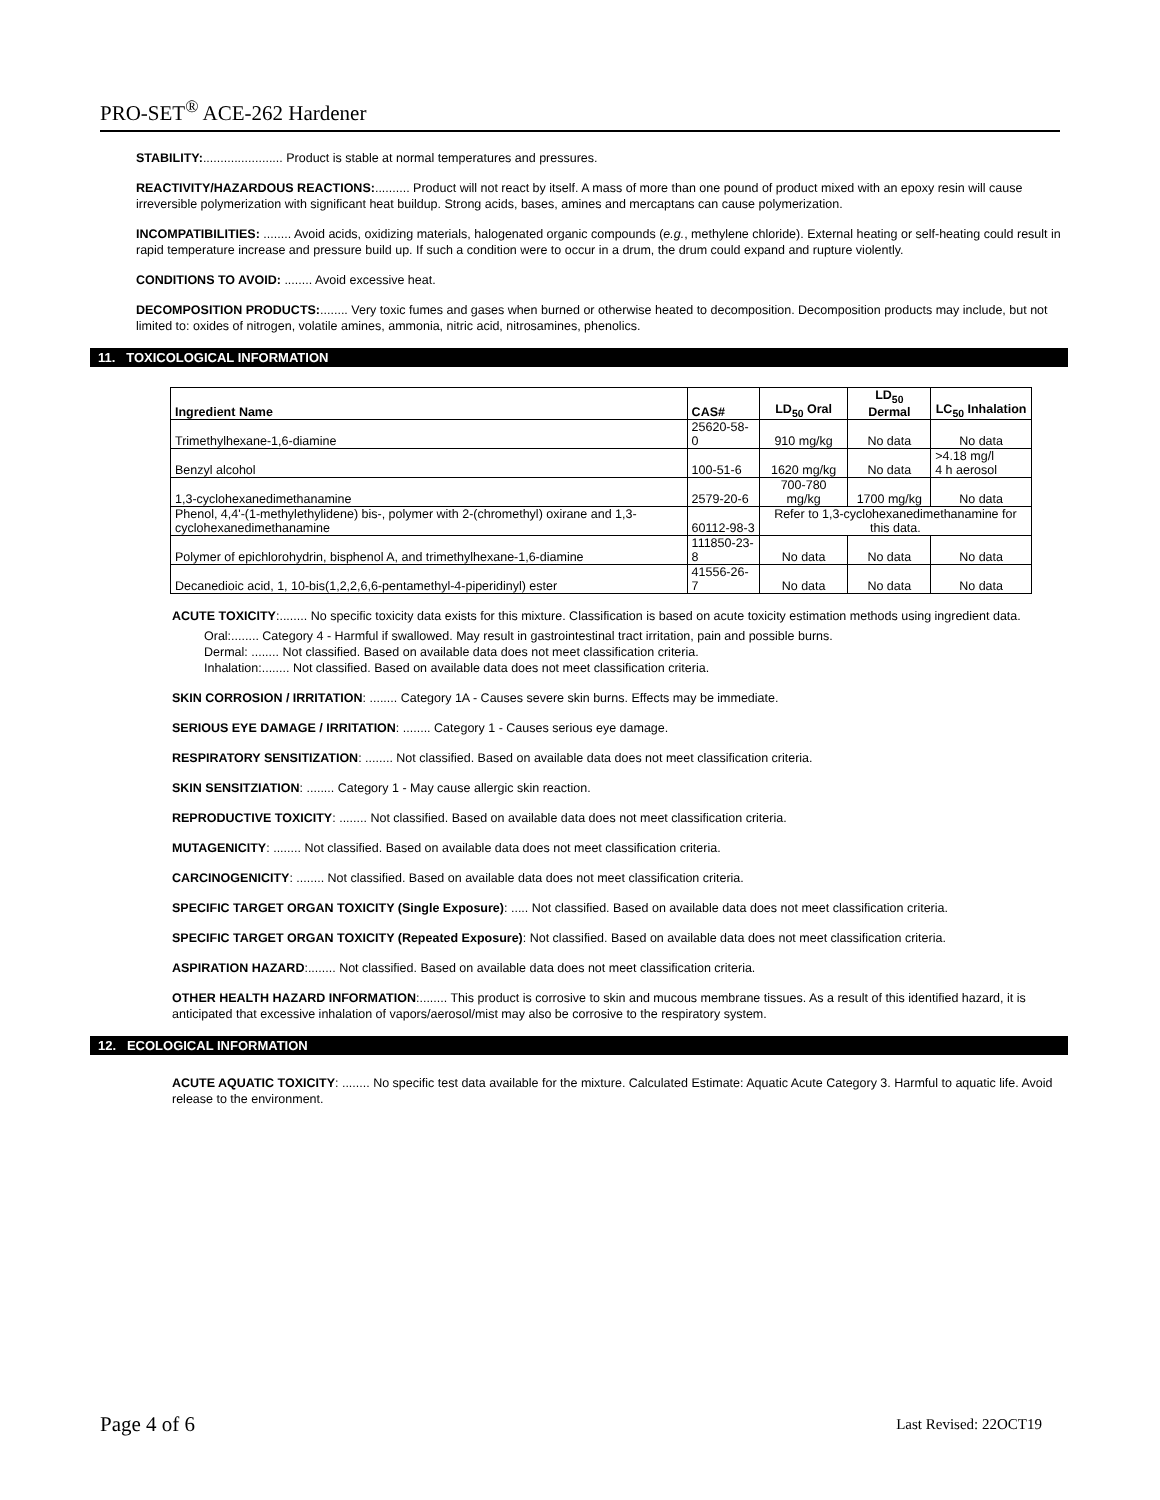PRO-SET<sup>®</sup> ACE-262 Hardener
STABILITY:....................... Product is stable at normal temperatures and pressures.
REACTIVITY/HAZARDOUS REACTIONS:.......... Product will not react by itself. A mass of more than one pound of product mixed with an epoxy resin will cause irreversible polymerization with significant heat buildup. Strong acids, bases, amines and mercaptans can cause polymerization.
INCOMPATIBILITIES: ........ Avoid acids, oxidizing materials, halogenated organic compounds (e.g., methylene chloride). External heating or self-heating could result in rapid temperature increase and pressure build up. If such a condition were to occur in a drum, the drum could expand and rupture violently.
CONDITIONS TO AVOID: ........ Avoid excessive heat.
DECOMPOSITION PRODUCTS:........ Very toxic fumes and gases when burned or otherwise heated to decomposition. Decomposition products may include, but not limited to: oxides of nitrogen, volatile amines, ammonia, nitric acid, nitrosamines, phenolics.
11. TOXICOLOGICAL INFORMATION
| Ingredient Name | CAS# | LD<sub>50</sub> Oral | LD<sub>50</sub> Dermal | LC<sub>50</sub> Inhalation |
| --- | --- | --- | --- | --- |
| Trimethylhexane-1,6-diamine | 25620-58-0 | 910 mg/kg | No data | No data |
| Benzyl alcohol | 100-51-6 | 1620 mg/kg | No data | >4.18 mg/l 4 h aerosol |
| 1,3-cyclohexanedimethanamine | 2579-20-6 | 700-780 mg/kg | 1700 mg/kg | No data |
| Phenol, 4,4'-(1-methylethylidene) bis-, polymer with 2-(chromethyl) oxirane and 1,3-cyclohexanedimethanamine | 60112-98-3 | Refer to 1,3-cyclohexanedimethanamine for this data. | | |
| Polymer of epichlorohydrin, bisphenol A, and trimethylhexane-1,6-diamine | 111850-23-8 | No data | No data | No data |
| Decanedioic acid, 1, 10-bis(1,2,2,6,6-pentamethyl-4-piperidinyl) ester | 41556-26-7 | No data | No data | No data |
ACUTE TOXICITY:........ No specific toxicity data exists for this mixture. Classification is based on acute toxicity estimation methods using ingredient data.
Oral:........ Category 4 - Harmful if swallowed. May result in gastrointestinal tract irritation, pain and possible burns.
Dermal: ........ Not classified. Based on available data does not meet classification criteria.
Inhalation:........ Not classified. Based on available data does not meet classification criteria.
SKIN CORROSION / IRRITATION: ........ Category 1A - Causes severe skin burns. Effects may be immediate.
SERIOUS EYE DAMAGE / IRRITATION: ........ Category 1 - Causes serious eye damage.
RESPIRATORY SENSITIZATION: ........ Not classified. Based on available data does not meet classification criteria.
SKIN SENSITZIATION: ........ Category 1 - May cause allergic skin reaction.
REPRODUCTIVE TOXICITY: ........ Not classified. Based on available data does not meet classification criteria.
MUTAGENICITY: ........ Not classified. Based on available data does not meet classification criteria.
CARCINOGENICITY: ........ Not classified. Based on available data does not meet classification criteria.
SPECIFIC TARGET ORGAN TOXICITY (Single Exposure): ..... Not classified. Based on available data does not meet classification criteria.
SPECIFIC TARGET ORGAN TOXICITY (Repeated Exposure): Not classified. Based on available data does not meet classification criteria.
ASPIRATION HAZARD:........ Not classified. Based on available data does not meet classification criteria.
OTHER HEALTH HAZARD INFORMATION:........ This product is corrosive to skin and mucous membrane tissues. As a result of this identified hazard, it is anticipated that excessive inhalation of vapors/aerosol/mist may also be corrosive to the respiratory system.
12. ECOLOGICAL INFORMATION
ACUTE AQUATIC TOXICITY: ........ No specific test data available for the mixture. Calculated Estimate: Aquatic Acute Category 3. Harmful to aquatic life. Avoid release to the environment.
Page 4 of 6 Last Revised: 22OCT19